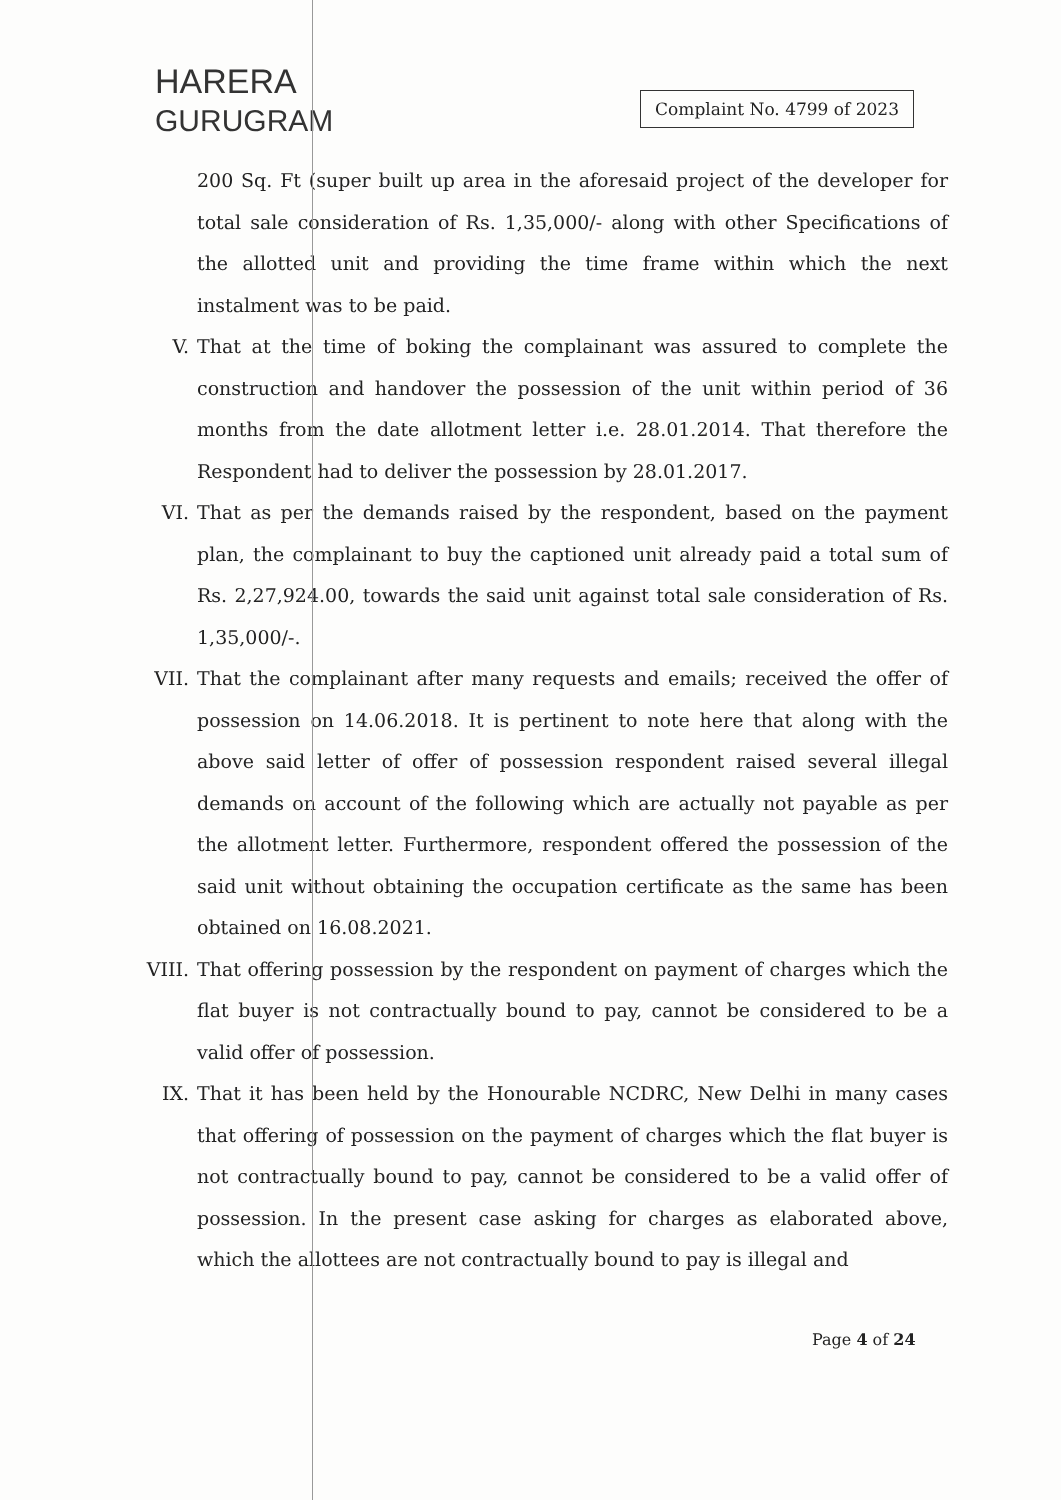HARERA
GURUGRAM
Complaint No. 4799 of 2023
200 Sq. Ft (super built up area in the aforesaid project of the developer for total sale consideration of Rs. 1,35,000/- along with other Specifications of the allotted unit and providing the time frame within which the next instalment was to be paid.
V. That at the time of boking the complainant was assured to complete the construction and handover the possession of the unit within period of 36 months from the date allotment letter i.e. 28.01.2014. That therefore the Respondent had to deliver the possession by 28.01.2017.
VI. That as per the demands raised by the respondent, based on the payment plan, the complainant to buy the captioned unit already paid a total sum of Rs. 2,27,924.00, towards the said unit against total sale consideration of Rs. 1,35,000/-.
VII. That the complainant after many requests and emails; received the offer of possession on 14.06.2018. It is pertinent to note here that along with the above said letter of offer of possession respondent raised several illegal demands on account of the following which are actually not payable as per the allotment letter. Furthermore, respondent offered the possession of the said unit without obtaining the occupation certificate as the same has been obtained on 16.08.2021.
VIII. That offering possession by the respondent on payment of charges which the flat buyer is not contractually bound to pay, cannot be considered to be a valid offer of possession.
IX. That it has been held by the Honourable NCDRC, New Delhi in many cases that offering of possession on the payment of charges which the flat buyer is not contractually bound to pay, cannot be considered to be a valid offer of possession. In the present case asking for charges as elaborated above, which the allottees are not contractually bound to pay is illegal and
Page 4 of 24